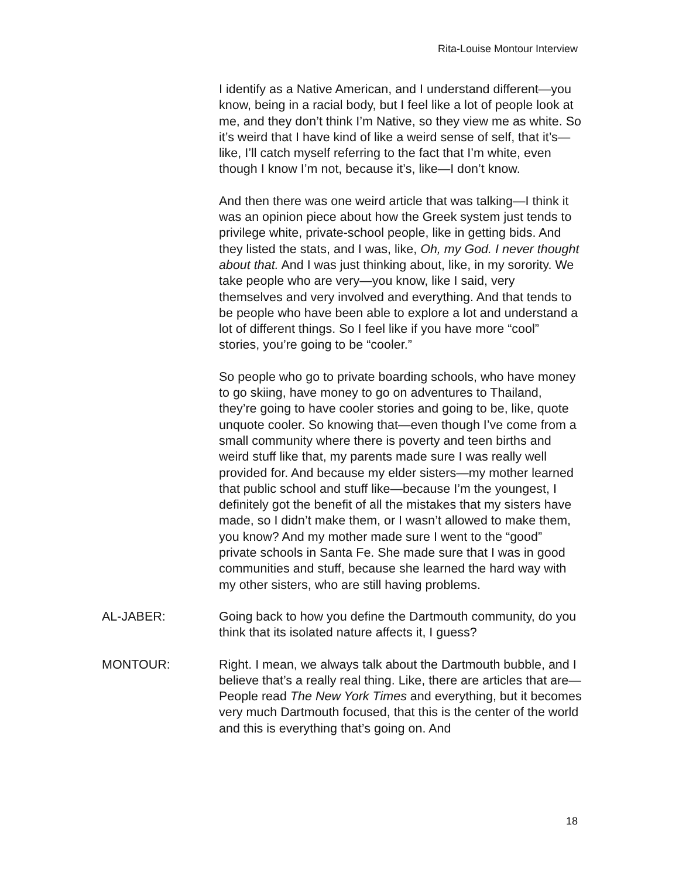Rita-Louise Montour Interview
I identify as a Native American, and I understand different—you know, being in a racial body, but I feel like a lot of people look at me, and they don’t think I’m Native, so they view me as white. So it’s weird that I have kind of like a weird sense of self, that it’s—like, I’ll catch myself referring to the fact that I’m white, even though I know I’m not, because it’s, like—I don’t know.
And then there was one weird article that was talking—I think it was an opinion piece about how the Greek system just tends to privilege white, private-school people, like in getting bids. And they listed the stats, and I was, like, Oh, my God. I never thought about that. And I was just thinking about, like, in my sorority. We take people who are very—you know, like I said, very themselves and very involved and everything. And that tends to be people who have been able to explore a lot and understand a lot of different things. So I feel like if you have more “cool” stories, you’re going to be “cooler.”
So people who go to private boarding schools, who have money to go skiing, have money to go on adventures to Thailand, they’re going to have cooler stories and going to be, like, quote unquote cooler. So knowing that—even though I’ve come from a small community where there is poverty and teen births and weird stuff like that, my parents made sure I was really well provided for. And because my elder sisters—my mother learned that public school and stuff like—because I’m the youngest, I definitely got the benefit of all the mistakes that my sisters have made, so I didn’t make them, or I wasn’t allowed to make them, you know? And my mother made sure I went to the “good” private schools in Santa Fe. She made sure that I was in good communities and stuff, because she learned the hard way with my other sisters, who are still having problems.
AL-JABER: Going back to how you define the Dartmouth community, do you think that its isolated nature affects it, I guess?
MONTOUR: Right. I mean, we always talk about the Dartmouth bubble, and I believe that’s a really real thing. Like, there are articles that are—People read The New York Times and everything, but it becomes very much Dartmouth focused, that this is the center of the world and this is everything that’s going on. And
18